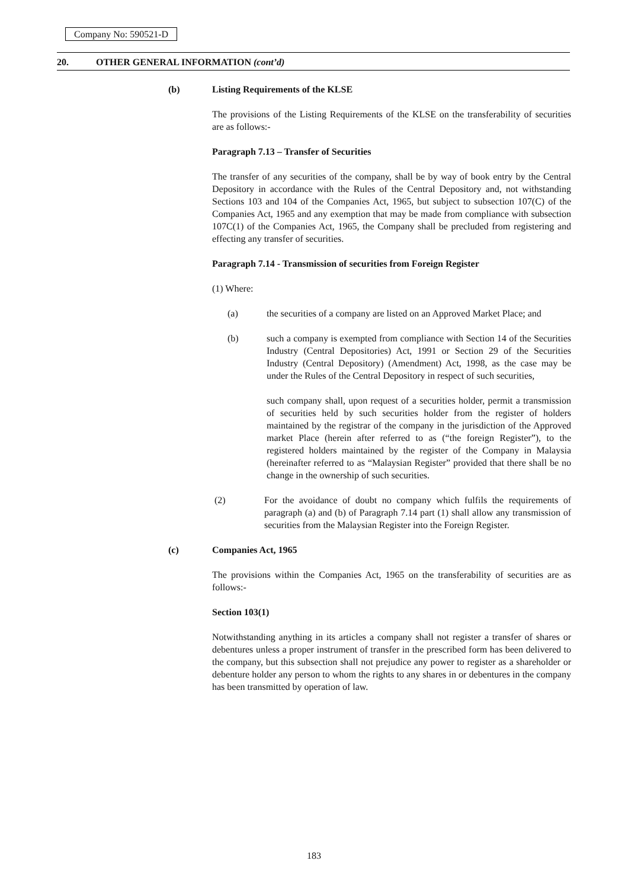Company No: 590521-D
20. OTHER GENERAL INFORMATION (cont’d)
(b) Listing Requirements of the KLSE
The provisions of the Listing Requirements of the KLSE on the transferability of securities are as follows:-
Paragraph 7.13 – Transfer of Securities
The transfer of any securities of the company, shall be by way of book entry by the Central Depository in accordance with the Rules of the Central Depository and, not withstanding Sections 103 and 104 of the Companies Act, 1965, but subject to subsection 107(C) of the Companies Act, 1965 and any exemption that may be made from compliance with subsection 107C(1) of the Companies Act, 1965, the Company shall be precluded from registering and effecting any transfer of securities.
Paragraph 7.14 - Transmission of securities from Foreign Register
(1) Where:
(a) the securities of a company are listed on an Approved Market Place; and
(b) such a company is exempted from compliance with Section 14 of the Securities Industry (Central Depositories) Act, 1991 or Section 29 of the Securities Industry (Central Depository) (Amendment) Act, 1998, as the case may be under the Rules of the Central Depository in respect of such securities,
such company shall, upon request of a securities holder, permit a transmission of securities held by such securities holder from the register of holders maintained by the registrar of the company in the jurisdiction of the Approved market Place (herein after referred to as (“the foreign Register”), to the registered holders maintained by the register of the Company in Malaysia (hereinafter referred to as “Malaysian Register” provided that there shall be no change in the ownership of such securities.
(2) For the avoidance of doubt no company which fulfils the requirements of paragraph (a) and (b) of Paragraph 7.14 part (1) shall allow any transmission of securities from the Malaysian Register into the Foreign Register.
(c) Companies Act, 1965
The provisions within the Companies Act, 1965 on the transferability of securities are as follows:-
Section 103(1)
Notwithstanding anything in its articles a company shall not register a transfer of shares or debentures unless a proper instrument of transfer in the prescribed form has been delivered to the company, but this subsection shall not prejudice any power to register as a shareholder or debenture holder any person to whom the rights to any shares in or debentures in the company has been transmitted by operation of law.
183